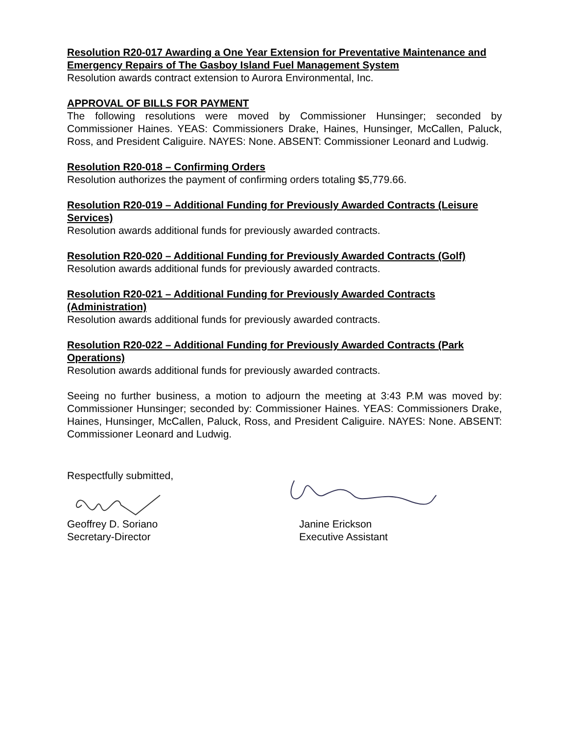Resolution R20-017 Awarding a One Year Extension for Preventative Maintenance and Emergency Repairs of The Gasboy Island Fuel Management System
Resolution awards contract extension to Aurora Environmental, Inc.
APPROVAL OF BILLS FOR PAYMENT
The following resolutions were moved by Commissioner Hunsinger; seconded by Commissioner Haines. YEAS: Commissioners Drake, Haines, Hunsinger, McCallen, Paluck, Ross, and President Caliguire. NAYES: None. ABSENT: Commissioner Leonard and Ludwig.
Resolution R20-018 – Confirming Orders
Resolution authorizes the payment of confirming orders totaling $5,779.66.
Resolution R20-019 – Additional Funding for Previously Awarded Contracts (Leisure Services)
Resolution awards additional funds for previously awarded contracts.
Resolution R20-020 – Additional Funding for Previously Awarded Contracts (Golf)
Resolution awards additional funds for previously awarded contracts.
Resolution R20-021 – Additional Funding for Previously Awarded Contracts (Administration)
Resolution awards additional funds for previously awarded contracts.
Resolution R20-022 – Additional Funding for Previously Awarded Contracts (Park Operations)
Resolution awards additional funds for previously awarded contracts.
Seeing no further business, a motion to adjourn the meeting at 3:43 P.M was moved by: Commissioner Hunsinger; seconded by: Commissioner Haines. YEAS: Commissioners Drake, Haines, Hunsinger, McCallen, Paluck, Ross, and President Caliguire. NAYES: None. ABSENT: Commissioner Leonard and Ludwig.
Respectfully submitted,
Geoffrey D. Soriano
Secretary-Director
Janine Erickson
Executive Assistant